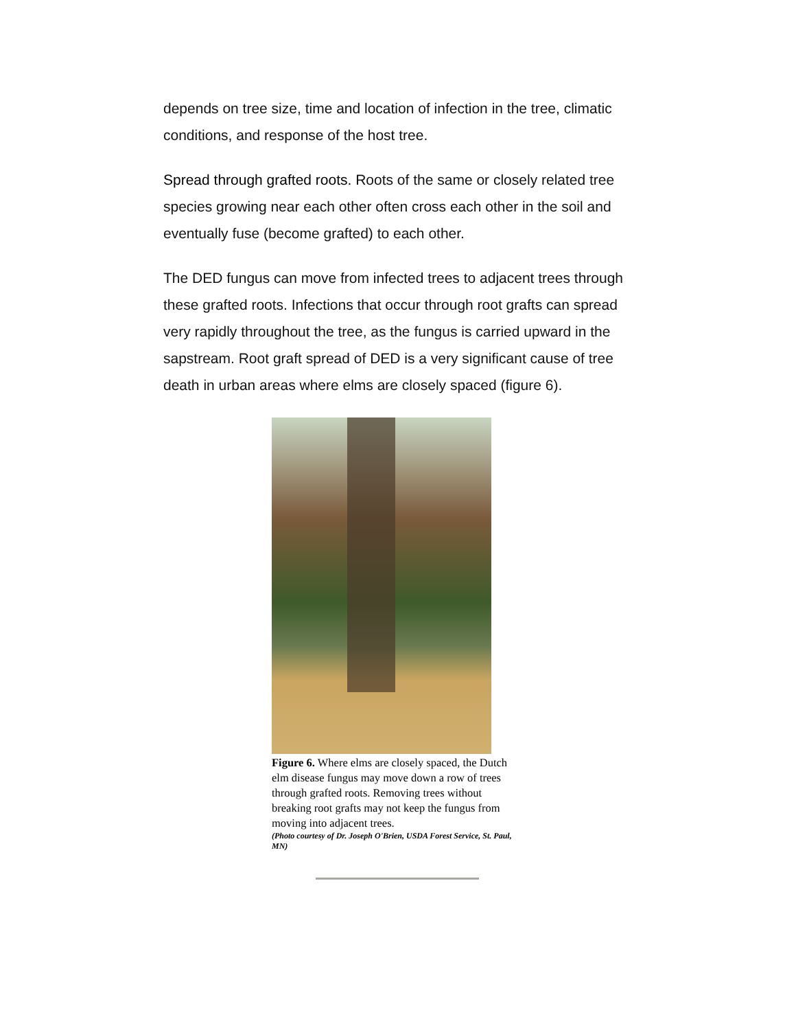depends on tree size, time and location of infection in the tree, climatic conditions, and response of the host tree.
Spread through grafted roots. Roots of the same or closely related tree species growing near each other often cross each other in the soil and eventually fuse (become grafted) to each other.
The DED fungus can move from infected trees to adjacent trees through these grafted roots. Infections that occur through root grafts can spread very rapidly throughout the tree, as the fungus is carried upward in the sapstream. Root graft spread of DED is a very significant cause of tree death in urban areas where elms are closely spaced (figure 6).
Figure 6. Where elms are closely spaced, the Dutch elm disease fungus may move down a row of trees through grafted roots. Removing trees without breaking root grafts may not keep the fungus from moving into adjacent trees.
(Photo courtesy of Dr. Joseph O'Brien, USDA Forest Service, St. Paul, MN)